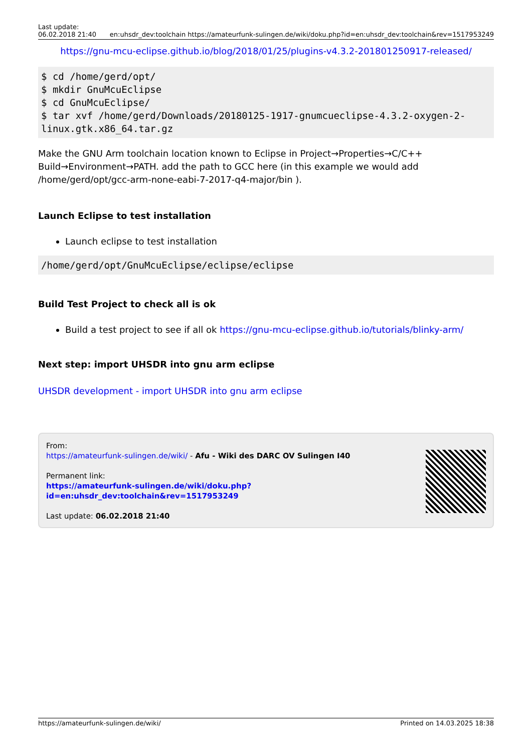Last update:
06.02.2018 21:40
en:uhsdr_dev:toolchain https://amateurfunk-sulingen.de/wiki/doku.php?id=en:uhsdr_dev:toolchain&rev=1517953249
https://gnu-mcu-eclipse.github.io/blog/2018/01/25/plugins-v4.3.2-201801250917-released/
$ cd /home/gerd/opt/
$ mkdir GnuMcuEclipse
$ cd GnuMcuEclipse/
$ tar xvf /home/gerd/Downloads/20180125-1917-gnumcueclipse-4.3.2-oxygen-2-linux.gtk.x86_64.tar.gz
Make the GNU Arm toolchain location known to Eclipse in Project→Properties→C/C++ Build→Environment→PATH. add the path to GCC here (in this example we would add /home/gerd/opt/gcc-arm-none-eabi-7-2017-q4-major/bin ).
Launch Eclipse to test installation
Launch eclipse to test installation
/home/gerd/opt/GnuMcuEclipse/eclipse/eclipse
Build Test Project to check all is ok
Build a test project to see if all ok https://gnu-mcu-eclipse.github.io/tutorials/blinky-arm/
Next step: import UHSDR into gnu arm eclipse
UHSDR development - import UHSDR into gnu arm eclipse
From:
https://amateurfunk-sulingen.de/wiki/ - Afu - Wiki des DARC OV Sulingen I40
Permanent link:
https://amateurfunk-sulingen.de/wiki/doku.php?id=en:uhsdr_dev:toolchain&rev=1517953249
Last update: 06.02.2018 21:40
https://amateurfunk-sulingen.de/wiki/
Printed on 14.03.2025 18:38